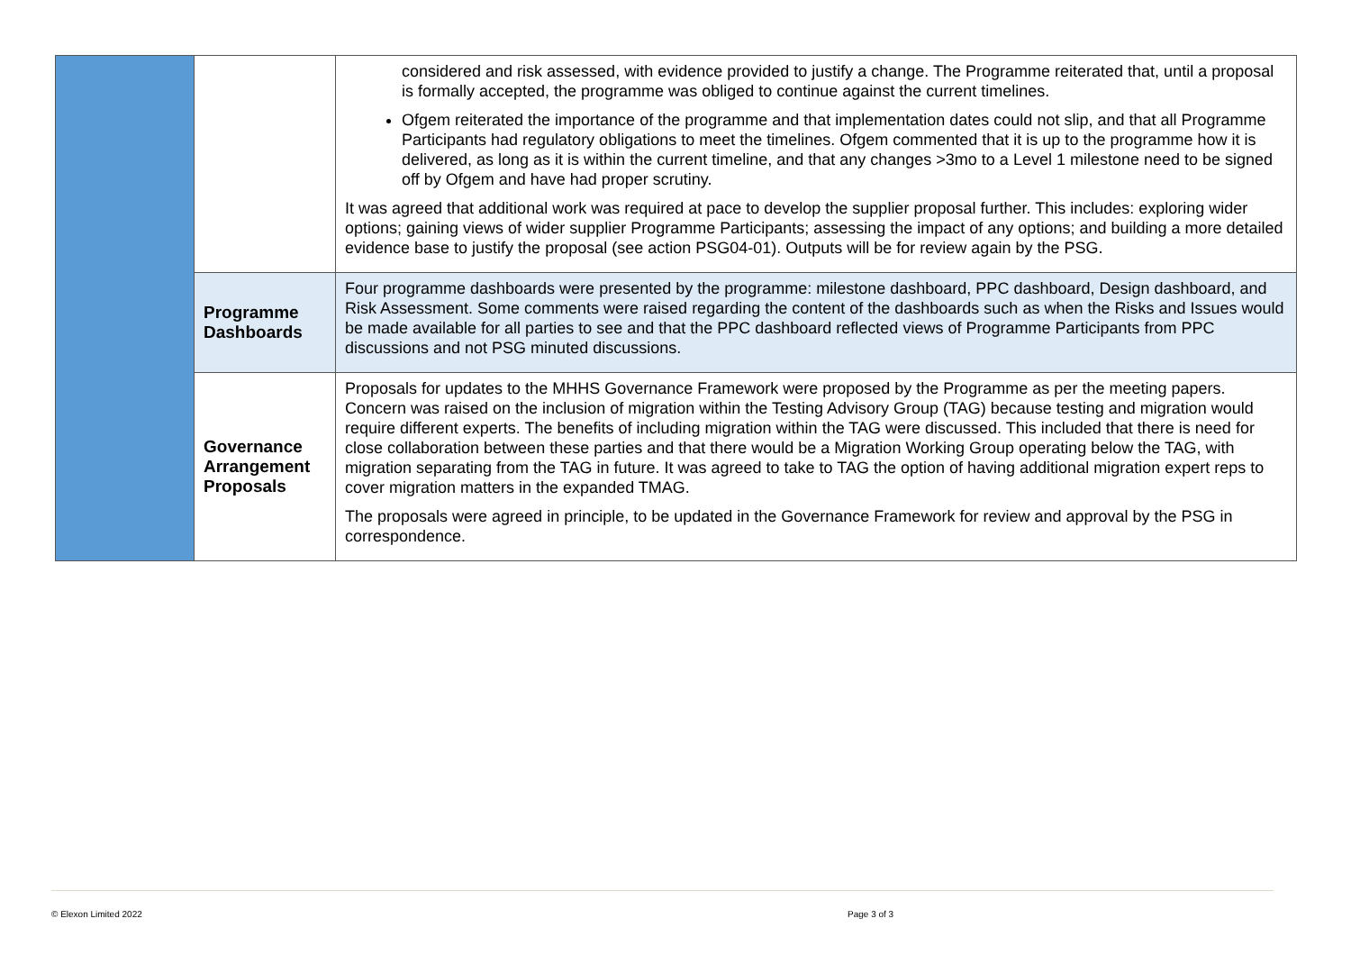| | | considered and risk assessed, with evidence provided to justify a change. The Programme reiterated that, until a proposal is formally accepted, the programme was obliged to continue against the current timelines. Ofgem reiterated the importance of the programme and that implementation dates could not slip, and that all Programme Participants had regulatory obligations to meet the timelines. Ofgem commented that it is up to the programme how it is delivered, as long as it is within the current timeline, and that any changes >3mo to a Level 1 milestone need to be signed off by Ofgem and have had proper scrutiny. It was agreed that additional work was required at pace to develop the supplier proposal further. This includes: exploring wider options; gaining views of wider supplier Programme Participants; assessing the impact of any options; and building a more detailed evidence base to justify the proposal (see action PSG04-01). Outputs will be for review again by the PSG. |
| | Programme Dashboards | Four programme dashboards were presented by the programme: milestone dashboard, PPC dashboard, Design dashboard, and Risk Assessment. Some comments were raised regarding the content of the dashboards such as when the Risks and Issues would be made available for all parties to see and that the PPC dashboard reflected views of Programme Participants from PPC discussions and not PSG minuted discussions. |
| | Governance Arrangement Proposals | Proposals for updates to the MHHS Governance Framework were proposed by the Programme as per the meeting papers. Concern was raised on the inclusion of migration within the Testing Advisory Group (TAG) because testing and migration would require different experts. The benefits of including migration within the TAG were discussed. This included that there is need for close collaboration between these parties and that there would be a Migration Working Group operating below the TAG, with migration separating from the TAG in future. It was agreed to take to TAG the option of having additional migration expert reps to cover migration matters in the expanded TMAG. The proposals were agreed in principle, to be updated in the Governance Framework for review and approval by the PSG in correspondence. |
© Elexon Limited 2022 Page 3 of 3